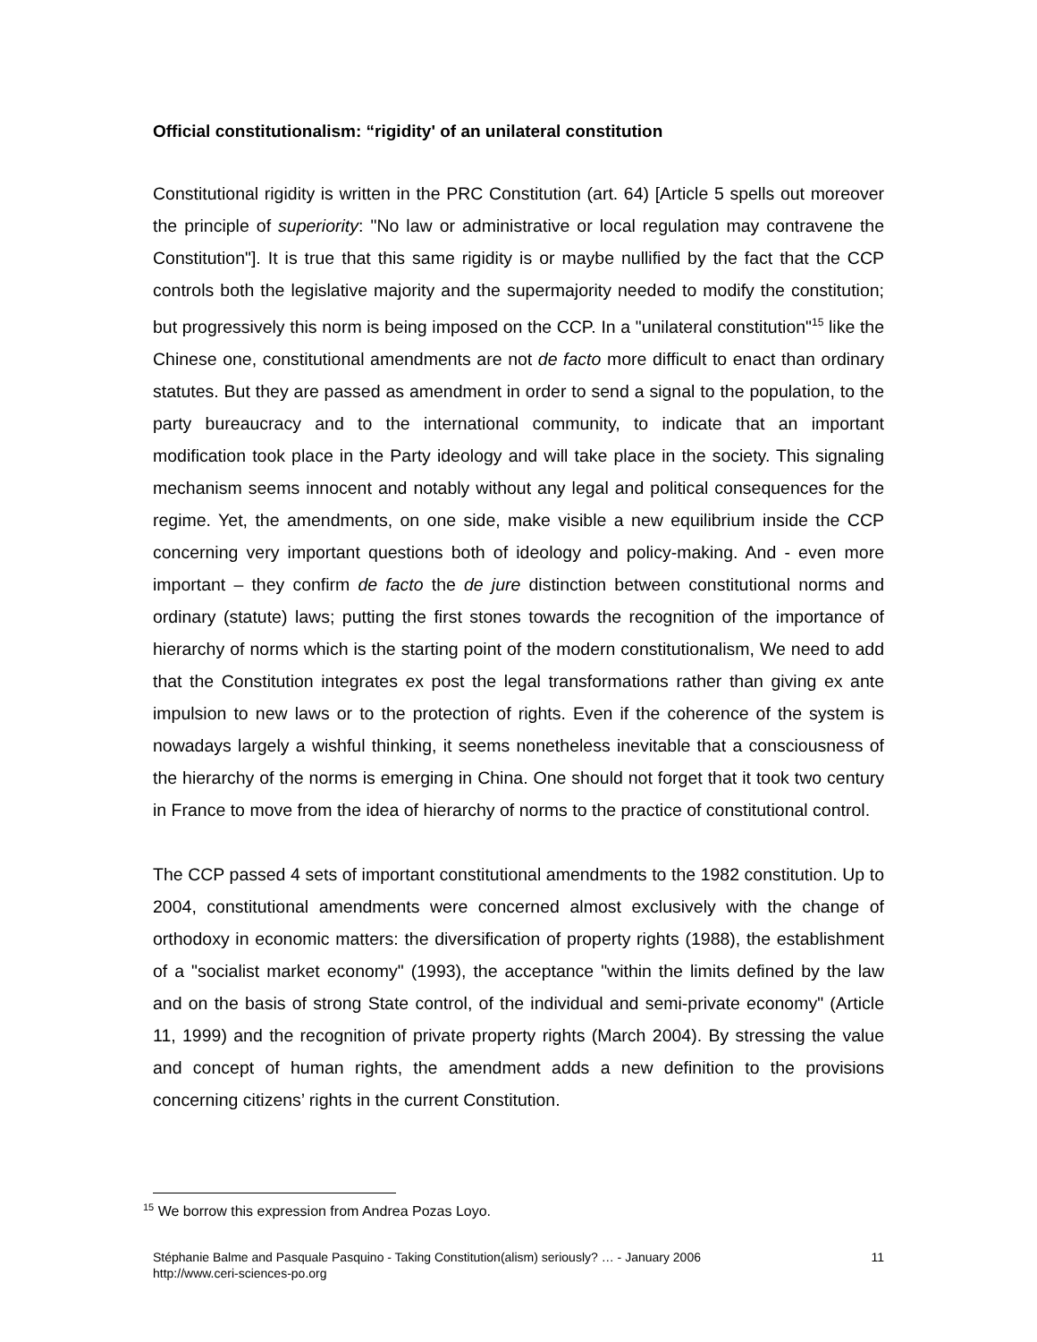Official constitutionalism: “rigidity' of an unilateral constitution
Constitutional rigidity is written in the PRC Constitution (art. 64) [Article 5 spells out moreover the principle of superiority: "No law or administrative or local regulation may contravene the Constitution"]. It is true that this same rigidity is or maybe nullified by the fact that the CCP controls both the legislative majority and the supermajority needed to modify the constitution; but progressively this norm is being imposed on the CCP. In a "unilateral constitution"<sup>15</sup> like the Chinese one, constitutional amendments are not de facto more difficult to enact than ordinary statutes. But they are passed as amendment in order to send a signal to the population, to the party bureaucracy and to the international community, to indicate that an important modification took place in the Party ideology and will take place in the society. This signaling mechanism seems innocent and notably without any legal and political consequences for the regime. Yet, the amendments, on one side, make visible a new equilibrium inside the CCP concerning very important questions both of ideology and policy-making. And - even more important – they confirm de facto the de jure distinction between constitutional norms and ordinary (statute) laws; putting the first stones towards the recognition of the importance of hierarchy of norms which is the starting point of the modern constitutionalism, We need to add that the Constitution integrates ex post the legal transformations rather than giving ex ante impulsion to new laws or to the protection of rights. Even if the coherence of the system is nowadays largely a wishful thinking, it seems nonetheless inevitable that a consciousness of the hierarchy of the norms is emerging in China. One should not forget that it took two century in France to move from the idea of hierarchy of norms to the practice of constitutional control.
The CCP passed 4 sets of important constitutional amendments to the 1982 constitution. Up to 2004, constitutional amendments were concerned almost exclusively with the change of orthodoxy in economic matters: the diversification of property rights (1988), the establishment of a "socialist market economy" (1993), the acceptance "within the limits defined by the law and on the basis of strong State control, of the individual and semi-private economy" (Article 11, 1999) and the recognition of private property rights (March 2004). By stressing the value and concept of human rights, the amendment adds a new definition to the provisions concerning citizens’ rights in the current Constitution.
<sup>15</sup> We borrow this expression from Andrea Pozas Loyo.
11 Stéphanie Balme and Pasquale Pasquino - Taking Constitution(alism) seriously? … - January 2006
http://www.ceri-sciences-po.org